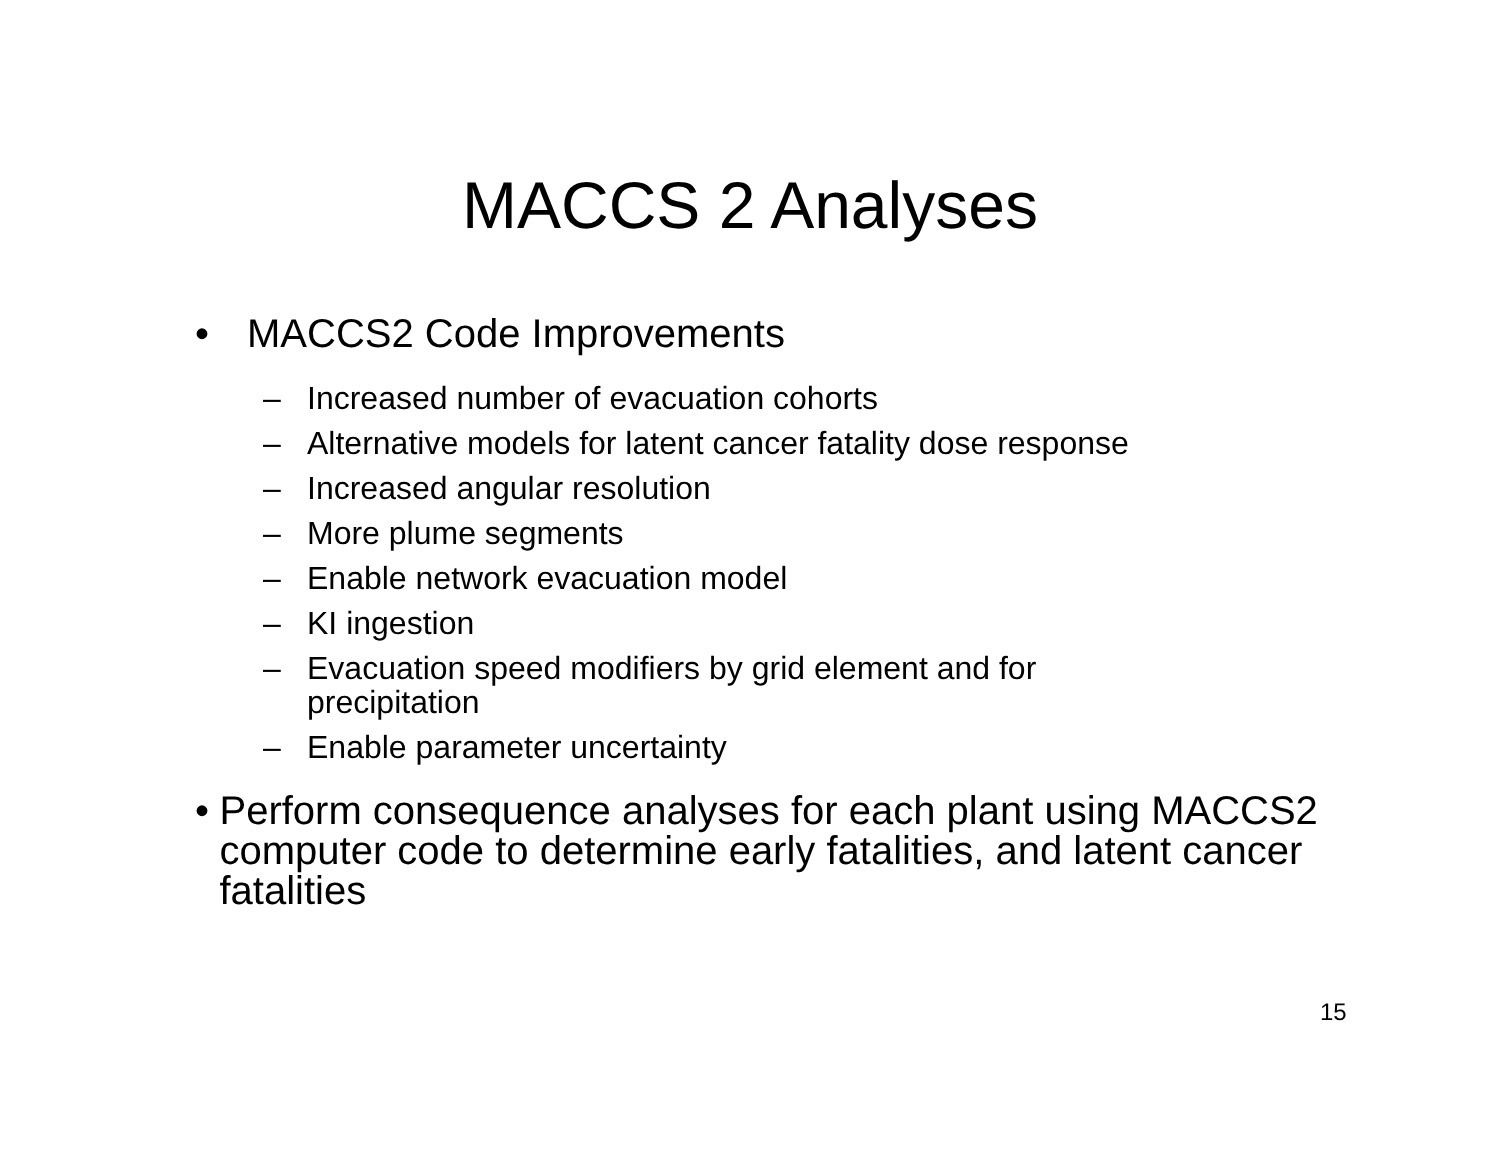MACCS 2 Analyses
• MACCS2 Code Improvements
– Increased number of evacuation cohorts
– Alternative models for latent cancer fatality dose response
– Increased angular resolution
– More plume segments
– Enable network evacuation model
– KI ingestion
– Evacuation speed modifiers by grid element and for precipitation
– Enable parameter uncertainty
• Perform consequence analyses for each plant using MACCS2 computer code to determine early fatalities, and latent cancer fatalities
15